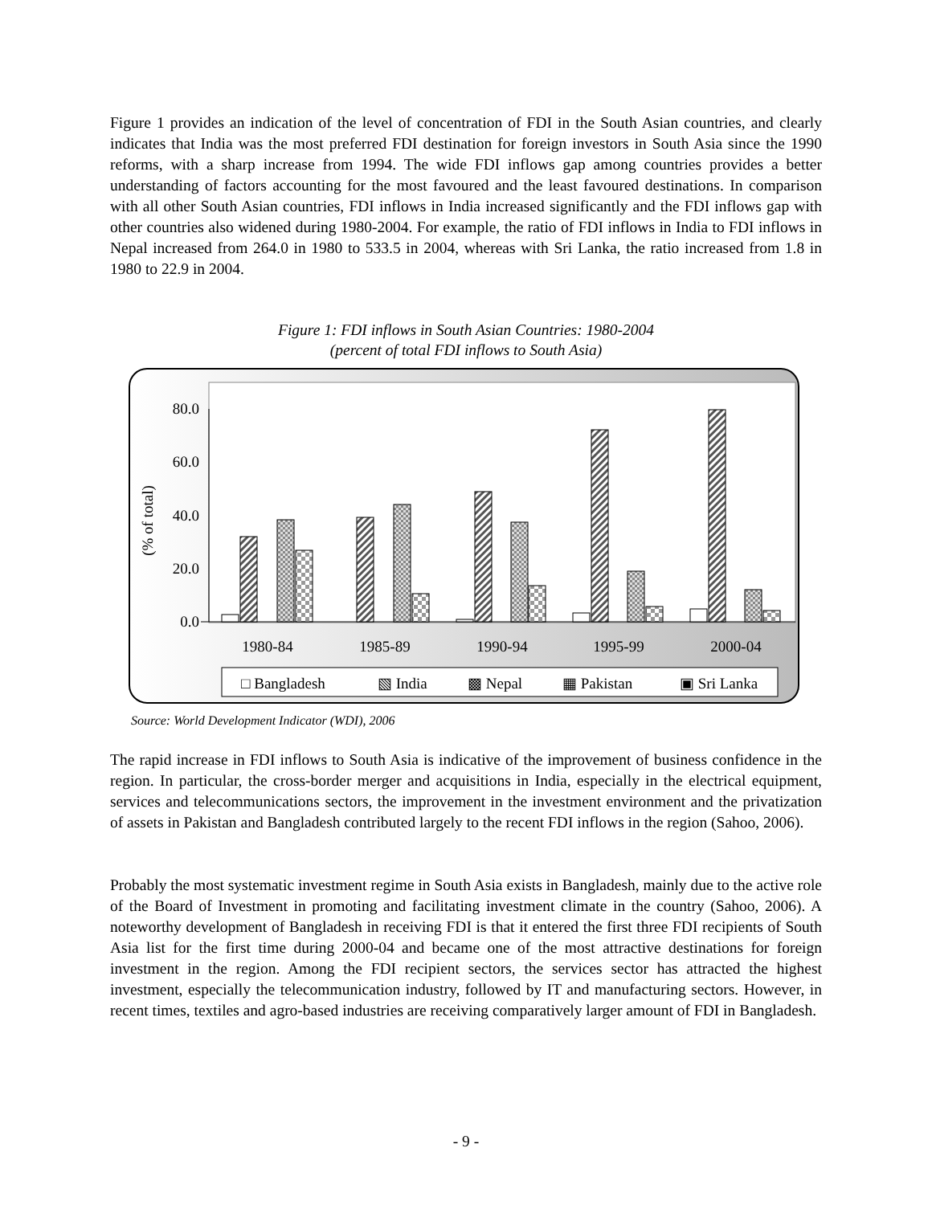Figure 1 provides an indication of the level of concentration of FDI in the South Asian countries, and clearly indicates that India was the most preferred FDI destination for foreign investors in South Asia since the 1990 reforms, with a sharp increase from 1994. The wide FDI inflows gap among countries provides a better understanding of factors accounting for the most favoured and the least favoured destinations. In comparison with all other South Asian countries, FDI inflows in India increased significantly and the FDI inflows gap with other countries also widened during 1980-2004. For example, the ratio of FDI inflows in India to FDI inflows in Nepal increased from 264.0 in 1980 to 533.5 in 2004, whereas with Sri Lanka, the ratio increased from 1.8 in 1980 to 22.9 in 2004.
Figure 1: FDI inflows in South Asian Countries: 1980-2004
(percent of total FDI inflows to South Asia)
80.0
60.0
40.0
20.0
0.0
(% of total)
1980-84
1985-89
1990-94
1995-99
2000-04
□ Bangladesh
▧ India
▩ Nepal
▦ Pakistan
▣ Sri Lanka
Source: World Development Indicator (WDI), 2006
The rapid increase in FDI inflows to South Asia is indicative of the improvement of business confidence in the region. In particular, the cross-border merger and acquisitions in India, especially in the electrical equipment, services and telecommunications sectors, the improvement in the investment environment and the privatization of assets in Pakistan and Bangladesh contributed largely to the recent FDI inflows in the region (Sahoo, 2006).
Probably the most systematic investment regime in South Asia exists in Bangladesh, mainly due to the active role of the Board of Investment in promoting and facilitating investment climate in the country (Sahoo, 2006). A noteworthy development of Bangladesh in receiving FDI is that it entered the first three FDI recipients of South Asia list for the first time during 2000-04 and became one of the most attractive destinations for foreign investment in the region. Among the FDI recipient sectors, the services sector has attracted the highest investment, especially the telecommunication industry, followed by IT and manufacturing sectors. However, in recent times, textiles and agro-based industries are receiving comparatively larger amount of FDI in Bangladesh.
- 9 -